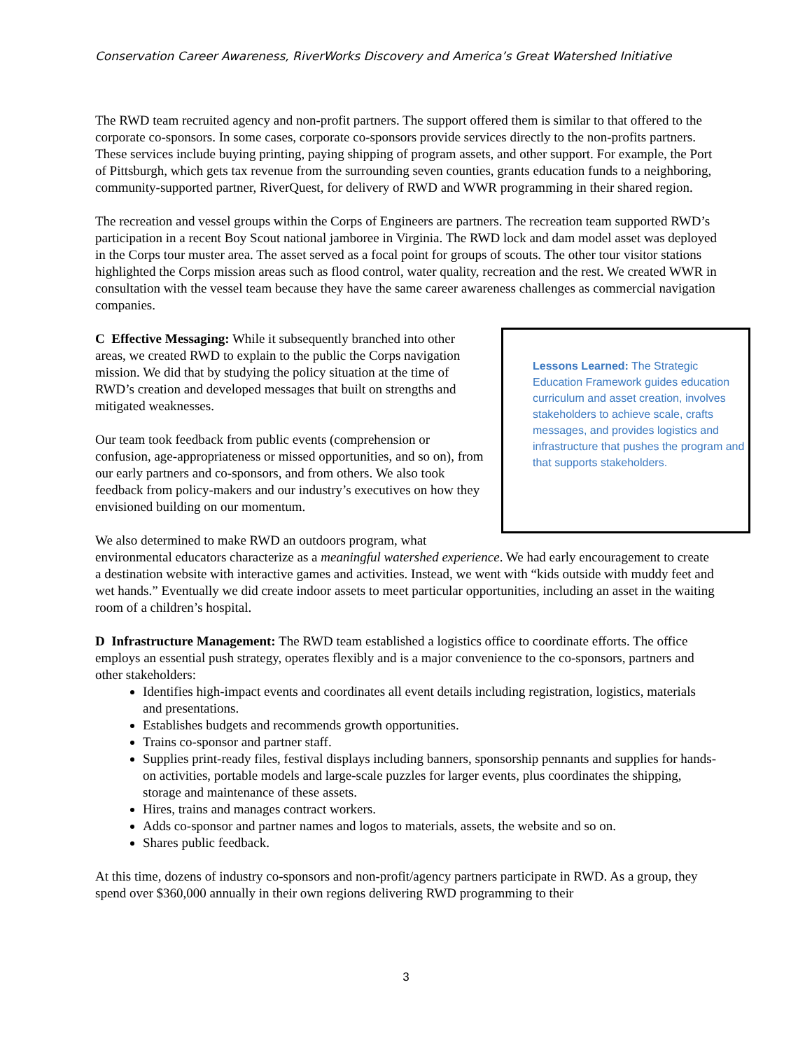Conservation Career Awareness, RiverWorks Discovery and America’s Great Watershed Initiative
The RWD team recruited agency and non-profit partners. The support offered them is similar to that offered to the corporate co-sponsors. In some cases, corporate co-sponsors provide services directly to the non-profits partners. These services include buying printing, paying shipping of program assets, and other support. For example, the Port of Pittsburgh, which gets tax revenue from the surrounding seven counties, grants education funds to a neighboring, community-supported partner, RiverQuest, for delivery of RWD and WWR programming in their shared region.
The recreation and vessel groups within the Corps of Engineers are partners. The recreation team supported RWD’s participation in a recent Boy Scout national jamboree in Virginia. The RWD lock and dam model asset was deployed in the Corps tour muster area. The asset served as a focal point for groups of scouts. The other tour visitor stations highlighted the Corps mission areas such as flood control, water quality, recreation and the rest. We created WWR in consultation with the vessel team because they have the same career awareness challenges as commercial navigation companies.
Lessons Learned: The Strategic Education Framework guides education curriculum and asset creation, involves stakeholders to achieve scale, crafts messages, and provides logistics and infrastructure that pushes the program and that supports stakeholders.
C Effective Messaging: While it subsequently branched into other areas, we created RWD to explain to the public the Corps navigation mission. We did that by studying the policy situation at the time of RWD’s creation and developed messages that built on strengths and mitigated weaknesses.
Our team took feedback from public events (comprehension or confusion, age-appropriateness or missed opportunities, and so on), from our early partners and co-sponsors, and from others. We also took feedback from policy-makers and our industry’s executives on how they envisioned building on our momentum.
We also determined to make RWD an outdoors program, what environmental educators characterize as a meaningful watershed experience. We had early encouragement to create a destination website with interactive games and activities. Instead, we went with “kids outside with muddy feet and wet hands.” Eventually we did create indoor assets to meet particular opportunities, including an asset in the waiting room of a children’s hospital.
D Infrastructure Management: The RWD team established a logistics office to coordinate efforts. The office employs an essential push strategy, operates flexibly and is a major convenience to the co-sponsors, partners and other stakeholders:
Identifies high-impact events and coordinates all event details including registration, logistics, materials and presentations.
Establishes budgets and recommends growth opportunities.
Trains co-sponsor and partner staff.
Supplies print-ready files, festival displays including banners, sponsorship pennants and supplies for hands-on activities, portable models and large-scale puzzles for larger events, plus coordinates the shipping, storage and maintenance of these assets.
Hires, trains and manages contract workers.
Adds co-sponsor and partner names and logos to materials, assets, the website and so on.
Shares public feedback.
At this time, dozens of industry co-sponsors and non-profit/agency partners participate in RWD. As a group, they spend over $360,000 annually in their own regions delivering RWD programming to their
3